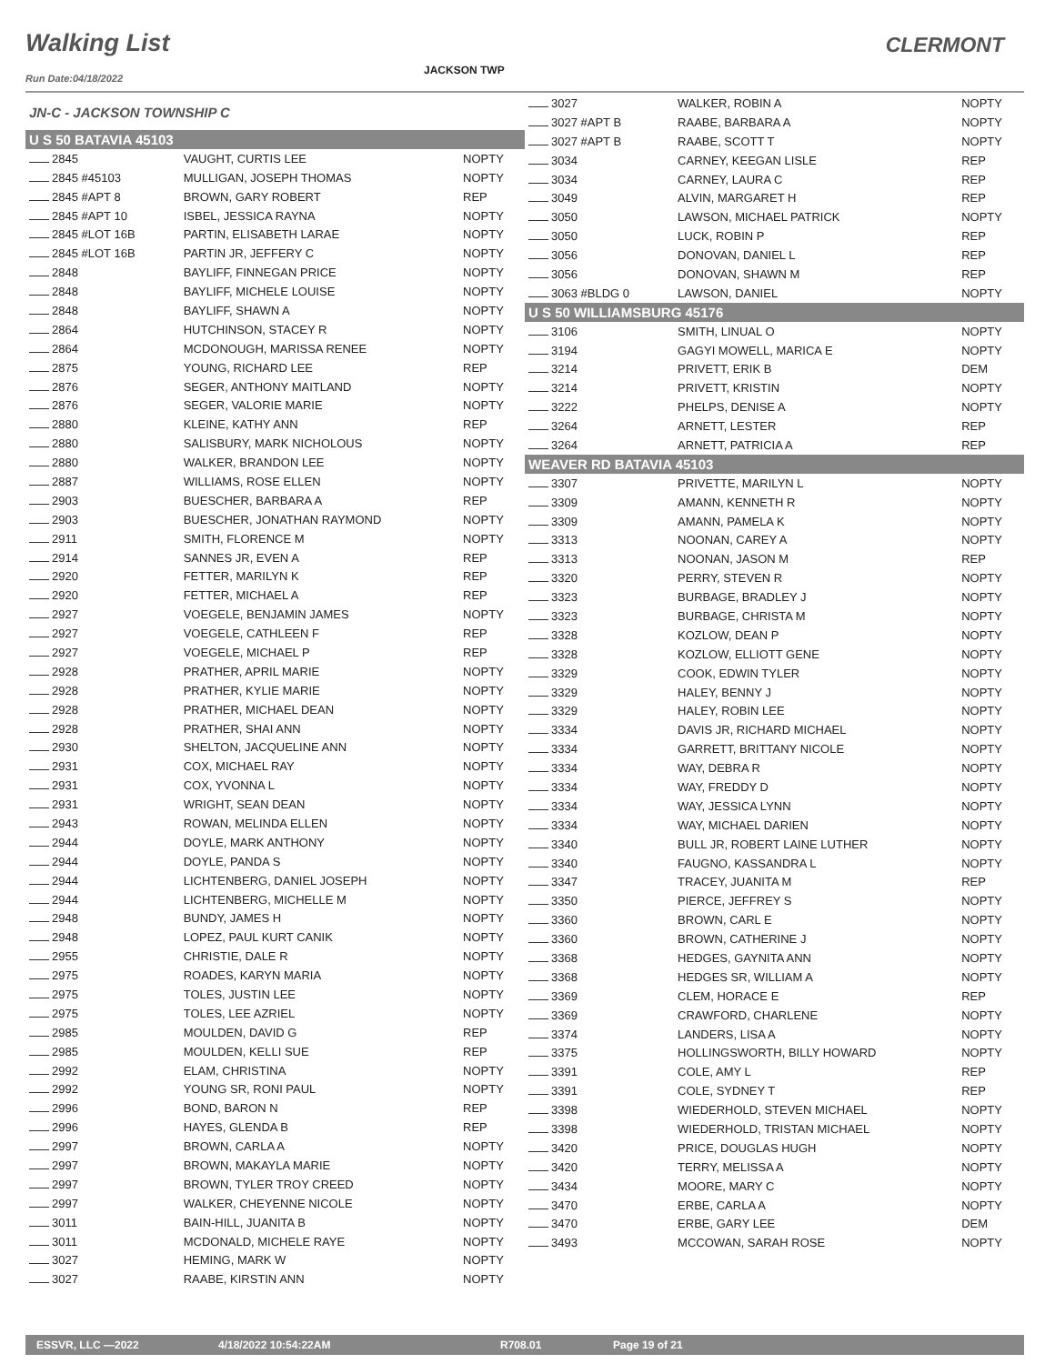Walking List CLERMONT
Run Date:04/18/2022
JACKSON TWP
| JN-C - JACKSON TOWNSHIP C | | |
| U S 50 BATAVIA 45103 | | |
| 2845 | VAUGHT, CURTIS LEE | NOPTY |
| 2845 #45103 | MULLIGAN, JOSEPH THOMAS | NOPTY |
| 2845 #APT 8 | BROWN, GARY ROBERT | REP |
| 2845 #APT 10 | ISBEL, JESSICA RAYNA | NOPTY |
| 2845 #LOT 16B | PARTIN, ELISABETH LARAE | NOPTY |
| 2845 #LOT 16B | PARTIN JR, JEFFERY C | NOPTY |
| 2848 | BAYLIFF, FINNEGAN PRICE | NOPTY |
| 2848 | BAYLIFF, MICHELE LOUISE | NOPTY |
| 2848 | BAYLIFF, SHAWN A | NOPTY |
| 2864 | HUTCHINSON, STACEY R | NOPTY |
| 2864 | MCDONOUGH, MARISSA RENEE | NOPTY |
| 2875 | YOUNG, RICHARD LEE | REP |
| 2876 | SEGER, ANTHONY MAITLAND | NOPTY |
| 2876 | SEGER, VALORIE MARIE | NOPTY |
| 2880 | KLEINE, KATHY ANN | REP |
| 2880 | SALISBURY, MARK NICHOLOUS | NOPTY |
| 2880 | WALKER, BRANDON LEE | NOPTY |
| 2887 | WILLIAMS, ROSE ELLEN | NOPTY |
| 2903 | BUESCHER, BARBARA A | REP |
| 2903 | BUESCHER, JONATHAN RAYMOND | NOPTY |
| 2911 | SMITH, FLORENCE M | NOPTY |
| 2914 | SANNES JR, EVEN A | REP |
| 2920 | FETTER, MARILYN K | REP |
| 2920 | FETTER, MICHAEL A | REP |
| 2927 | VOEGELE, BENJAMIN JAMES | NOPTY |
| 2927 | VOEGELE, CATHLEEN F | REP |
| 2927 | VOEGELE, MICHAEL P | REP |
| 2928 | PRATHER, APRIL MARIE | NOPTY |
| 2928 | PRATHER, KYLIE MARIE | NOPTY |
| 2928 | PRATHER, MICHAEL DEAN | NOPTY |
| 2928 | PRATHER, SHAI ANN | NOPTY |
| 2930 | SHELTON, JACQUELINE ANN | NOPTY |
| 2931 | COX, MICHAEL RAY | NOPTY |
| 2931 | COX, YVONNA L | NOPTY |
| 2931 | WRIGHT, SEAN DEAN | NOPTY |
| 2943 | ROWAN, MELINDA ELLEN | NOPTY |
| 2944 | DOYLE, MARK ANTHONY | NOPTY |
| 2944 | DOYLE, PANDA S | NOPTY |
| 2944 | LICHTENBERG, DANIEL JOSEPH | NOPTY |
| 2944 | LICHTENBERG, MICHELLE M | NOPTY |
| 2948 | BUNDY, JAMES H | NOPTY |
| 2948 | LOPEZ, PAUL KURT CANIK | NOPTY |
| 2955 | CHRISTIE, DALE R | NOPTY |
| 2975 | ROADES, KARYN MARIA | NOPTY |
| 2975 | TOLES, JUSTIN LEE | NOPTY |
| 2975 | TOLES, LEE AZRIEL | NOPTY |
| 2985 | MOULDEN, DAVID G | REP |
| 2985 | MOULDEN, KELLI SUE | REP |
| 2992 | ELAM, CHRISTINA | NOPTY |
| 2992 | YOUNG SR, RONI PAUL | NOPTY |
| 2996 | BOND, BARON N | REP |
| 2996 | HAYES, GLENDA B | REP |
| 2997 | BROWN, CARLA A | NOPTY |
| 2997 | BROWN, MAKAYLA MARIE | NOPTY |
| 2997 | BROWN, TYLER TROY CREED | NOPTY |
| 2997 | WALKER, CHEYENNE NICOLE | NOPTY |
| 3011 | BAIN-HILL, JUANITA B | NOPTY |
| 3011 | MCDONALD, MICHELE RAYE | NOPTY |
| 3027 | HEMING, MARK W | NOPTY |
| 3027 | RAABE, KIRSTIN ANN | NOPTY |
| 3027 | WALKER, ROBIN A | NOPTY |
| 3027 #APT B | RAABE, BARBARA A | NOPTY |
| 3027 #APT B | RAABE, SCOTT T | NOPTY |
| 3034 | CARNEY, KEEGAN LISLE | REP |
| 3034 | CARNEY, LAURA C | REP |
| 3049 | ALVIN, MARGARET H | REP |
| 3050 | LAWSON, MICHAEL PATRICK | NOPTY |
| 3050 | LUCK, ROBIN P | REP |
| 3056 | DONOVAN, DANIEL L | REP |
| 3056 | DONOVAN, SHAWN M | REP |
| 3063 #BLDG 0 | LAWSON, DANIEL | NOPTY |
| U S 50 WILLIAMSBURG 45176 | | |
| 3106 | SMITH, LINUAL O | NOPTY |
| 3194 | GAGYI MOWELL, MARICA E | NOPTY |
| 3214 | PRIVETT, ERIK B | DEM |
| 3214 | PRIVETT, KRISTIN | NOPTY |
| 3222 | PHELPS, DENISE A | NOPTY |
| 3264 | ARNETT, LESTER | REP |
| 3264 | ARNETT, PATRICIA A | REP |
| WEAVER RD BATAVIA 45103 | | |
| 3307 | PRIVETTE, MARILYN L | NOPTY |
| 3309 | AMANN, KENNETH R | NOPTY |
| 3309 | AMANN, PAMELA K | NOPTY |
| 3313 | NOONAN, CAREY A | NOPTY |
| 3313 | NOONAN, JASON M | REP |
| 3320 | PERRY, STEVEN R | NOPTY |
| 3323 | BURBAGE, BRADLEY J | NOPTY |
| 3323 | BURBAGE, CHRISTA M | NOPTY |
| 3328 | KOZLOW, DEAN P | NOPTY |
| 3328 | KOZLOW, ELLIOTT GENE | NOPTY |
| 3329 | COOK, EDWIN TYLER | NOPTY |
| 3329 | HALEY, BENNY J | NOPTY |
| 3329 | HALEY, ROBIN LEE | NOPTY |
| 3334 | DAVIS JR, RICHARD MICHAEL | NOPTY |
| 3334 | GARRETT, BRITTANY NICOLE | NOPTY |
| 3334 | WAY, DEBRA R | NOPTY |
| 3334 | WAY, FREDDY D | NOPTY |
| 3334 | WAY, JESSICA LYNN | NOPTY |
| 3334 | WAY, MICHAEL DARIEN | NOPTY |
| 3340 | BULL JR, ROBERT LAINE LUTHER | NOPTY |
| 3340 | FAUGNO, KASSANDRA L | NOPTY |
| 3347 | TRACEY, JUANITA M | REP |
| 3350 | PIERCE, JEFFREY S | NOPTY |
| 3360 | BROWN, CARL E | NOPTY |
| 3360 | BROWN, CATHERINE J | NOPTY |
| 3368 | HEDGES, GAYNITA ANN | NOPTY |
| 3368 | HEDGES SR, WILLIAM A | NOPTY |
| 3369 | CLEM, HORACE E | REP |
| 3369 | CRAWFORD, CHARLENE | NOPTY |
| 3374 | LANDERS, LISA A | NOPTY |
| 3375 | HOLLINGSWORTH, BILLY HOWARD | NOPTY |
| 3391 | COLE, AMY L | REP |
| 3391 | COLE, SYDNEY T | REP |
| 3398 | WIEDERHOLD, STEVEN MICHAEL | NOPTY |
| 3398 | WIEDERHOLD, TRISTAN MICHAEL | NOPTY |
| 3420 | PRICE, DOUGLAS HUGH | NOPTY |
| 3420 | TERRY, MELISSA A | NOPTY |
| 3434 | MOORE, MARY C | NOPTY |
| 3470 | ERBE, CARLA A | NOPTY |
| 3470 | ERBE, GARY LEE | DEM |
| 3493 | MCCOWAN, SARAH ROSE | NOPTY |
ESSVR, LLC —2022 4/18/2022 10:54:22AM R708.01 Page 19 of 21